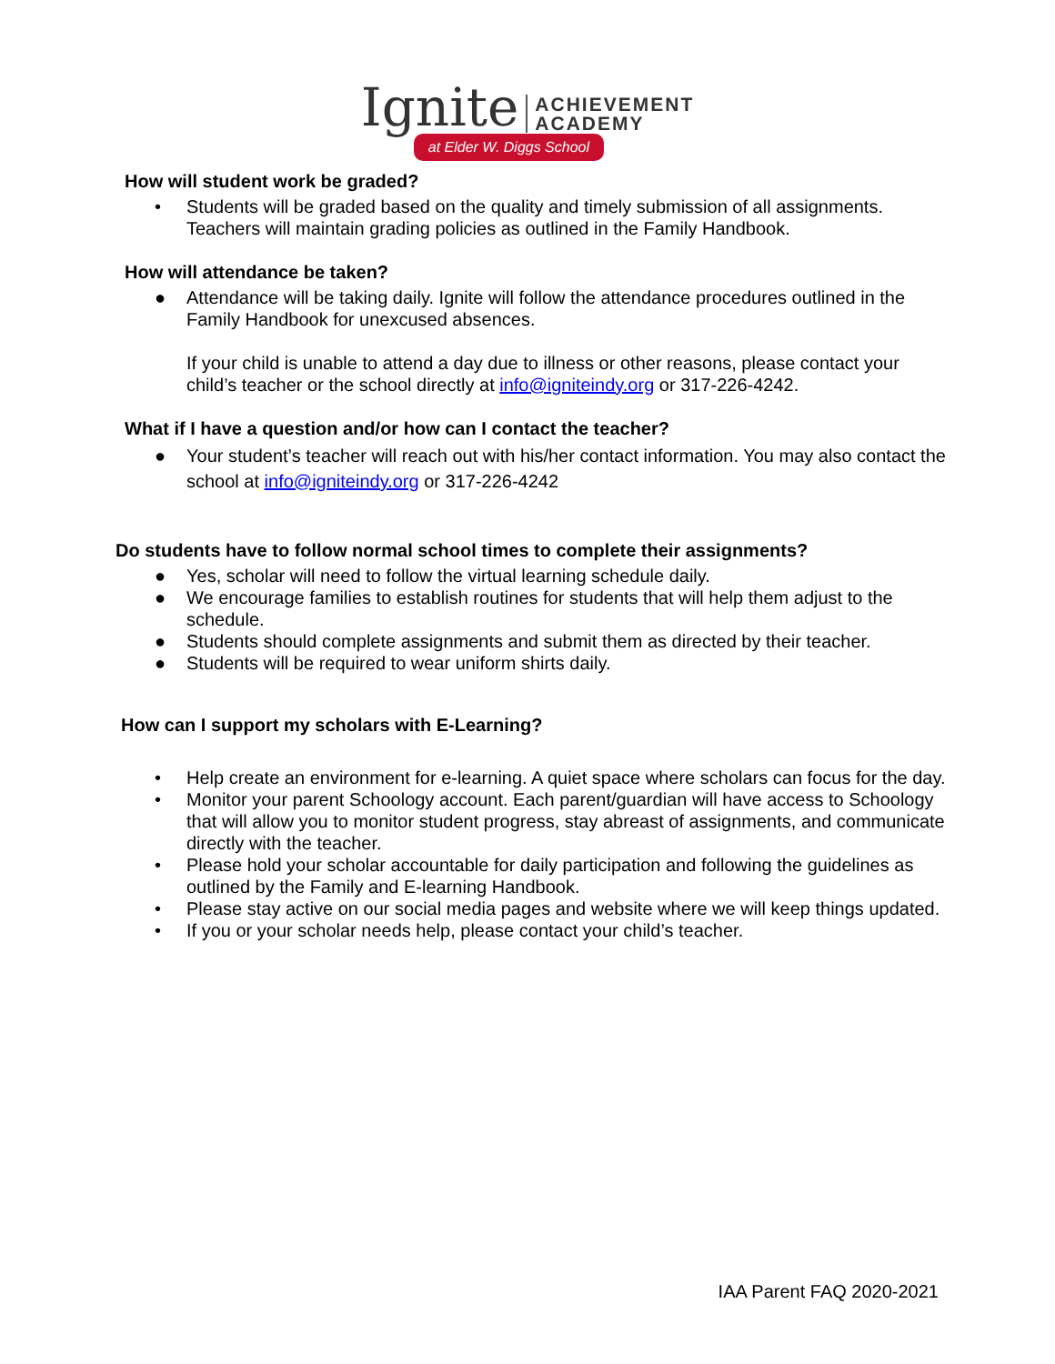Ignite ACHIEVEMENT
ACADEMY
at Elder W. Diggs School
How will student work be graded?
• Students will be graded based on the quality and timely submission of all assignments. Teachers will maintain grading policies as outlined in the Family Handbook.
How will attendance be taken?
● Attendance will be taking daily. Ignite will follow the attendance procedures outlined in the Family Handbook for unexcused absences.
If your child is unable to attend a day due to illness or other reasons, please contact your child’s teacher or the school directly at info@igniteindy.org or 317-226-4242.
What if I have a question and/or how can I contact the teacher?
● Your student’s teacher will reach out with his/her contact information. You may also contact the school at info@igniteindy.org or 317-226-4242
Do students have to follow normal school times to complete their assignments?
● Yes, scholar will need to follow the virtual learning schedule daily.
● We encourage families to establish routines for students that will help them adjust to the schedule.
● Students should complete assignments and submit them as directed by their teacher.
● Students will be required to wear uniform shirts daily.
How can I support my scholars with E-Learning?
• Help create an environment for e-learning. A quiet space where scholars can focus for the day.
• Monitor your parent Schoology account. Each parent/guardian will have access to Schoology that will allow you to monitor student progress, stay abreast of assignments, and communicate directly with the teacher.
• Please hold your scholar accountable for daily participation and following the guidelines as outlined by the Family and E-learning Handbook.
• Please stay active on our social media pages and website where we will keep things updated.
• If you or your scholar needs help, please contact your child’s teacher.
IAA Parent FAQ 2020-2021